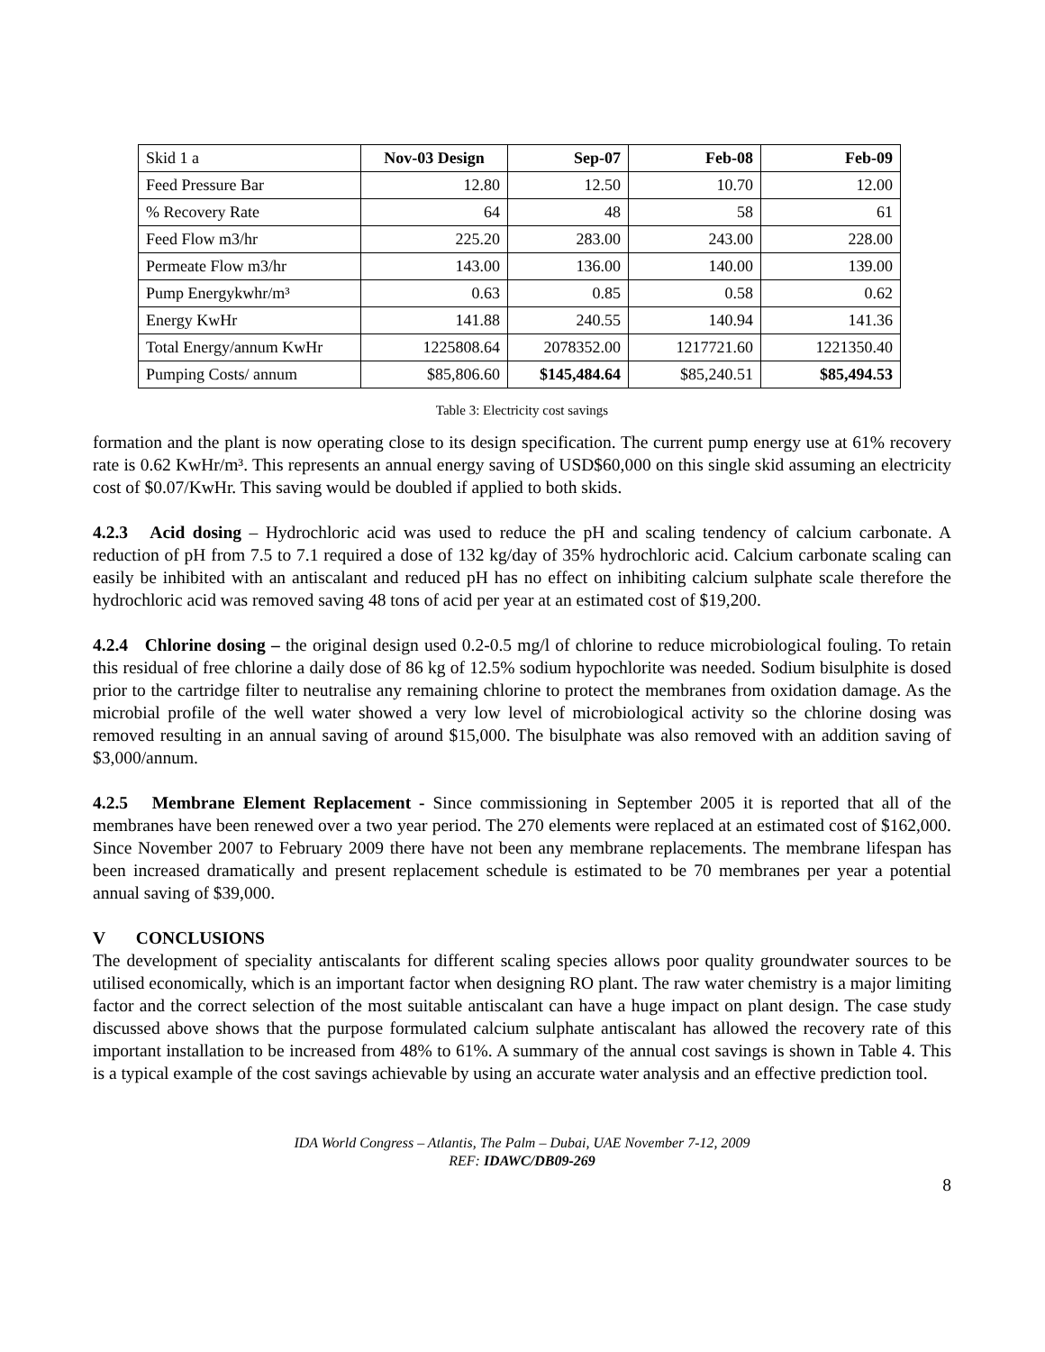| Skid 1 a | Nov-03 Design | Sep-07 | Feb-08 | Feb-09 |
| --- | --- | --- | --- | --- |
| Feed Pressure Bar | 12.80 | 12.50 | 10.70 | 12.00 |
| % Recovery Rate | 64 | 48 | 58 | 61 |
| Feed Flow m3/hr | 225.20 | 283.00 | 243.00 | 228.00 |
| Permeate Flow m3/hr | 143.00 | 136.00 | 140.00 | 139.00 |
| Pump Energykwhr/m³ | 0.63 | 0.85 | 0.58 | 0.62 |
| Energy KwHr | 141.88 | 240.55 | 140.94 | 141.36 |
| Total Energy/annum KwHr | 1225808.64 | 2078352.00 | 1217721.60 | 1221350.40 |
| Pumping Costs/ annum | $85,806.60 | $145,484.64 | $85,240.51 | $85,494.53 |
Table 3: Electricity cost savings
formation and the plant is now operating close to its design specification. The current pump energy use at 61% recovery rate is 0.62 KwHr/m³. This represents an annual energy saving of USD$60,000 on this single skid assuming an electricity cost of $0.07/KwHr. This saving would be doubled if applied to both skids.
4.2.3 Acid dosing – Hydrochloric acid was used to reduce the pH and scaling tendency of calcium carbonate. A reduction of pH from 7.5 to 7.1 required a dose of 132 kg/day of 35% hydrochloric acid. Calcium carbonate scaling can easily be inhibited with an antiscalant and reduced pH has no effect on inhibiting calcium sulphate scale therefore the hydrochloric acid was removed saving 48 tons of acid per year at an estimated cost of $19,200.
4.2.4 Chlorine dosing – the original design used 0.2-0.5 mg/l of chlorine to reduce microbiological fouling. To retain this residual of free chlorine a daily dose of 86 kg of 12.5% sodium hypochlorite was needed. Sodium bisulphite is dosed prior to the cartridge filter to neutralise any remaining chlorine to protect the membranes from oxidation damage. As the microbial profile of the well water showed a very low level of microbiological activity so the chlorine dosing was removed resulting in an annual saving of around $15,000. The bisulphate was also removed with an addition saving of $3,000/annum.
4.2.5 Membrane Element Replacement - Since commissioning in September 2005 it is reported that all of the membranes have been renewed over a two year period. The 270 elements were replaced at an estimated cost of $162,000. Since November 2007 to February 2009 there have not been any membrane replacements. The membrane lifespan has been increased dramatically and present replacement schedule is estimated to be 70 membranes per year a potential annual saving of $39,000.
V CONCLUSIONS
The development of speciality antiscalants for different scaling species allows poor quality groundwater sources to be utilised economically, which is an important factor when designing RO plant. The raw water chemistry is a major limiting factor and the correct selection of the most suitable antiscalant can have a huge impact on plant design. The case study discussed above shows that the purpose formulated calcium sulphate antiscalant has allowed the recovery rate of this important installation to be increased from 48% to 61%. A summary of the annual cost savings is shown in Table 4. This is a typical example of the cost savings achievable by using an accurate water analysis and an effective prediction tool.
IDA World Congress – Atlantis, The Palm – Dubai, UAE November 7-12, 2009
REF: IDAWC/DB09-269
8